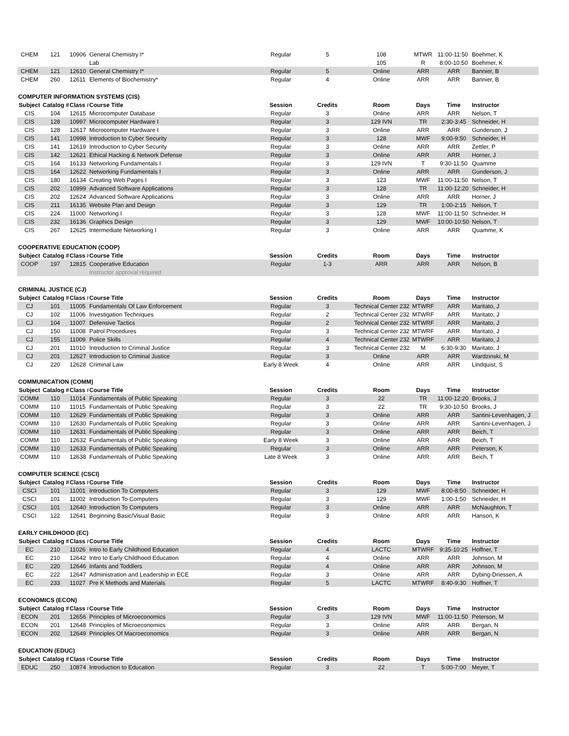| CHEM | 121 | 10906 | General Chemistry I* | Regular | 5 | 108 | MTWR | 11:00-11:50 | Boehmer, K |
| | | | Lab | | | 105 | R | 8:00-10:50 | Boehmer, K |
| CHEM | 121 | 12610 | General Chemistry I* | Regular | 5 | Online | ARR | ARR | Bannier, B |
| CHEM | 260 | 12611 | Elements of Biochemistry* | Regular | 4 | Online | ARR | ARR | Bannier, B |
| COMPUTER INFORMATION SYSTEMS (CIS) | | | | | | | | | |
| Subject | Catalog # | Class # | Course Title | Session | Credits | Room | Days | Time | Instructor |
| CIS | 104 | 12615 | Microcomputer Database | Regular | 3 | Online | ARR | ARR | Nelson, T |
| CIS | 128 | 10997 | Microcomputer Hardware I | Regular | 3 | 129 IVN | TR | 2:30-3:45 | Schneider, H |
| CIS | 128 | 12617 | Microcomputer Hardware I | Regular | 3 | Online | ARR | ARR | Gunderson, J |
| CIS | 141 | 10998 | Introduction to Cyber Security | Regular | 3 | 128 | MWF | 9:00-9:50 | Schneider, H |
| CIS | 141 | 12619 | Introduction to Cyber Security | Regular | 3 | Online | ARR | ARR | Zettler, P |
| CIS | 142 | 12621 | Ethical Hacking & Network Defense | Regular | 3 | Online | ARR | ARR | Horner, J |
| CIS | 164 | 16133 | Networking Fundamentals I | Regular | 3 | 129 IVN | T | 9:30-11:50 | Quamme |
| CIS | 164 | 12622 | Networking Fundamentals I | Regular | 3 | Online | ARR | ARR | Gunderson, J |
| CIS | 180 | 16134 | Creating Web Pages I | Regular | 3 | 123 | MWF | 11:00-11:50 | Nelson, T |
| CIS | 202 | 10999 | Advanced Software Applications | Regular | 3 | 128 | TR | 11:00-12:20 | Schneider, H |
| CIS | 202 | 12624 | Advanced Software Applications | Regular | 3 | Online | ARR | ARR | Horner, J |
| CIS | 211 | 16135 | Website Plan and Design | Regular | 3 | 129 | TR | 1:00-2:15 | Nelson, T |
| CIS | 224 | 11000 | Networking I | Regular | 3 | 128 | MWF | 11:00-11:50 | Schneider, H |
| CIS | 232 | 16136 | Graphics Design | Regular | 3 | 129 | MWF | 10:00-10:50 | Nelson, T |
| CIS | 267 | 12625 | Intermediate Networking I | Regular | 3 | Online | ARR | ARR | Quamme, K |
| COOPERATIVE EDUCATION (COOP) | | | | | | | | | |
| Subject | Catalog # | Class # | Course Title | Session | Credits | Room | Days | Time | Instructor |
| COOP | 197 | 12815 | Cooperative Education | Regular | 1-3 | ARR | ARR | ARR | Nelson, B |
| | | | Instructor approval required | | | | | | |
| CRIMINAL JUSTICE (CJ) | | | | | | | | | |
| Subject | Catalog # | Class # | Course Title | Session | Credits | Room | Days | Time | Instructor |
| CJ | 101 | 11005 | Fundamentals Of Law Enforcement | Regular | 3 | Technical Center 232 | MTWRF | ARR | Maritato, J |
| CJ | 102 | 11006 | Investigation Techniques | Regular | 2 | Technical Center 232 | MTWRF | ARR | Maritato, J |
| CJ | 104 | 11007 | Defensive Tactics | Regular | 2 | Technical Center 232 | MTWRF | ARR | Maritato, J |
| CJ | 150 | 11008 | Patrol Procedures | Regular | 3 | Technical Center 232 | MTWRF | ARR | Maritato, J |
| CJ | 155 | 11009 | Police Skills | Regular | 4 | Technical Center 232 | MTWRF | ARR | Maritato, J |
| CJ | 201 | 11010 | Introduction to Criminal Justice | Regular | 3 | Technical Center 232 | M | 6:30-9:30 | Maritato, J |
| CJ | 201 | 12627 | Introduction to Criminal Justice | Regular | 3 | Online | ARR | ARR | Wardzinski, M |
| CJ | 220 | 12628 | Criminal Law | Early 8 Week | 4 | Online | ARR | ARR | Lindquist, S |
| COMMUNICATION (COMM) | | | | | | | | | |
| Subject | Catalog # | Class # | Course Title | Session | Credits | Room | Days | Time | Instructor |
| COMM | 110 | 11014 | Fundamentals of Public Speaking | Regular | 3 | 22 | TR | 11:00-12:20 | Brooks, J |
| COMM | 110 | 11015 | Fundamentals of Public Speaking | Regular | 3 | 22 | TR | 9:30-10:50 | Brooks, J |
| COMM | 110 | 12629 | Fundamentals of Public Speaking | Regular | 3 | Online | ARR | ARR | Santini-Levenhagen, J |
| COMM | 110 | 12630 | Fundamentals of Public Speaking | Regular | 3 | Online | ARR | ARR | Santini-Levenhagen, J |
| COMM | 110 | 12631 | Fundamentals of Public Speaking | Regular | 3 | Online | ARR | ARR | Beich, T |
| COMM | 110 | 12632 | Fundamentals of Public Speaking | Early 8 Week | 3 | Online | ARR | ARR | Beich, T |
| COMM | 110 | 12633 | Fundamentals of Public Speaking | Regular | 3 | Online | ARR | ARR | Peterson, K |
| COMM | 110 | 12638 | Fundamentals of Public Speaking | Late 8 Week | 3 | Online | ARR | ARR | Beich, T |
| COMPUTER SCIENCE (CSCI) | | | | | | | | | |
| Subject | Catalog # | Class # | Course Title | Session | Credits | Room | Days | Time | Instructor |
| CSCI | 101 | 11001 | Introduction To Computers | Regular | 3 | 129 | MWF | 8:00-8:50 | Schneider, H |
| CSCI | 101 | 11002 | Introduction To Computers | Regular | 3 | 129 | MWF | 1:00-1:50 | Schneider, H |
| CSCI | 101 | 12640 | Introduction To Computers | Regular | 3 | Online | ARR | ARR | McNaughton, T |
| CSCI | 122 | 12641 | Beginning Basic/Visual Basic | Regular | 3 | Online | ARR | ARR | Hanson, K |
| EARLY CHILDHOOD (EC) | | | | | | | | | |
| Subject | Catalog # | Class # | Course Title | Session | Credits | Room | Days | Time | Instructor |
| EC | 210 | 11026 | Intro to Early Childhood Education | Regular | 4 | LACTC | MTWRF | 9:35-10:25 | Hoffner, T |
| EC | 210 | 12642 | Intro to Early Childhood Education | Regular | 4 | Online | ARR | ARR | Johnson, M |
| EC | 220 | 12646 | Infants and Toddlers | Regular | 4 | Online | ARR | ARR | Johnson, M |
| EC | 222 | 12647 | Administration and Leadership in ECE | Regular | 3 | Online | ARR | ARR | Dybing-Driessen, A |
| EC | 233 | 11027 | Pre K Methods and Materials | Regular | 5 | LACTC | MTWRF | 8:40-9:30 | Hoffner, T |
| ECONOMICS (ECON) | | | | | | | | | |
| Subject | Catalog # | Class # | Course Title | Session | Credits | Room | Days | Time | Instructor |
| ECON | 201 | 12656 | Principles of Microeconomics | Regular | 3 | 129 IVN | MWF | 11:00-11:50 | Peterson, M |
| ECON | 201 | 12648 | Principles of Microeconomics | Regular | 3 | Online | ARR | ARR | Bergan, N |
| ECON | 202 | 12649 | Principles Of Macroeconomics | Regular | 3 | Online | ARR | ARR | Bergan, N |
| EDUCATION (EDUC) | | | | | | | | | |
| Subject | Catalog # | Class # | Course Title | Session | Credits | Room | Days | Time | Instructor |
| EDUC | 250 | 10874 | Introduction to Education | Regular | 3 | 22 | T | 5:00-7:00 | Meyer, T |